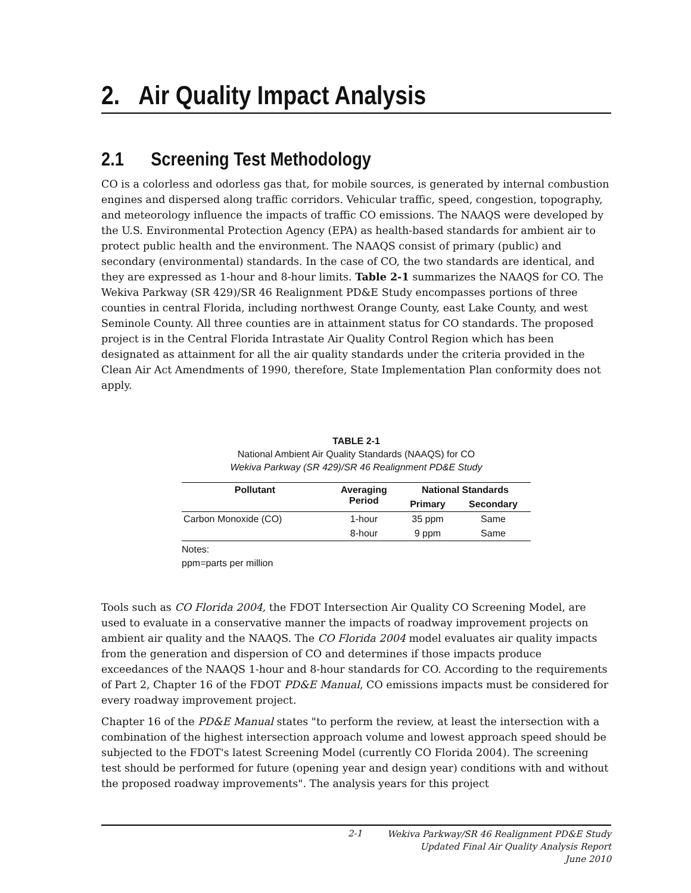2. Air Quality Impact Analysis
2.1 Screening Test Methodology
CO is a colorless and odorless gas that, for mobile sources, is generated by internal combustion engines and dispersed along traffic corridors. Vehicular traffic, speed, congestion, topography, and meteorology influence the impacts of traffic CO emissions. The NAAQS were developed by the U.S. Environmental Protection Agency (EPA) as health-based standards for ambient air to protect public health and the environment. The NAAQS consist of primary (public) and secondary (environmental) standards. In the case of CO, the two standards are identical, and they are expressed as 1-hour and 8-hour limits. Table 2-1 summarizes the NAAQS for CO. The Wekiva Parkway (SR 429)/SR 46 Realignment PD&E Study encompasses portions of three counties in central Florida, including northwest Orange County, east Lake County, and west Seminole County. All three counties are in attainment status for CO standards. The proposed project is in the Central Florida Intrastate Air Quality Control Region which has been designated as attainment for all the air quality standards under the criteria provided in the Clean Air Act Amendments of 1990, therefore, State Implementation Plan conformity does not apply.
TABLE 2-1
National Ambient Air Quality Standards (NAAQS) for CO
Wekiva Parkway (SR 429)/SR 46 Realignment PD&E Study
| Pollutant | Averaging Period | National Standards | |
| --- | --- | --- | --- |
| | | Primary | Secondary |
| Carbon Monoxide (CO) | 1-hour | 35 ppm | Same |
| | 8-hour | 9 ppm | Same |
Notes:
ppm=parts per million
Tools such as CO Florida 2004, the FDOT Intersection Air Quality CO Screening Model, are used to evaluate in a conservative manner the impacts of roadway improvement projects on ambient air quality and the NAAQS. The CO Florida 2004 model evaluates air quality impacts from the generation and dispersion of CO and determines if those impacts produce exceedances of the NAAQS 1-hour and 8-hour standards for CO. According to the requirements of Part 2, Chapter 16 of the FDOT PD&E Manual, CO emissions impacts must be considered for every roadway improvement project.
Chapter 16 of the PD&E Manual states "to perform the review, at least the intersection with a combination of the highest intersection approach volume and lowest approach speed should be subjected to the FDOT's latest Screening Model (currently CO Florida 2004). The screening test should be performed for future (opening year and design year) conditions with and without the proposed roadway improvements". The analysis years for this project
2-1 Wekiva Parkway/SR 46 Realignment PD&E Study
Updated Final Air Quality Analysis Report
June 2010